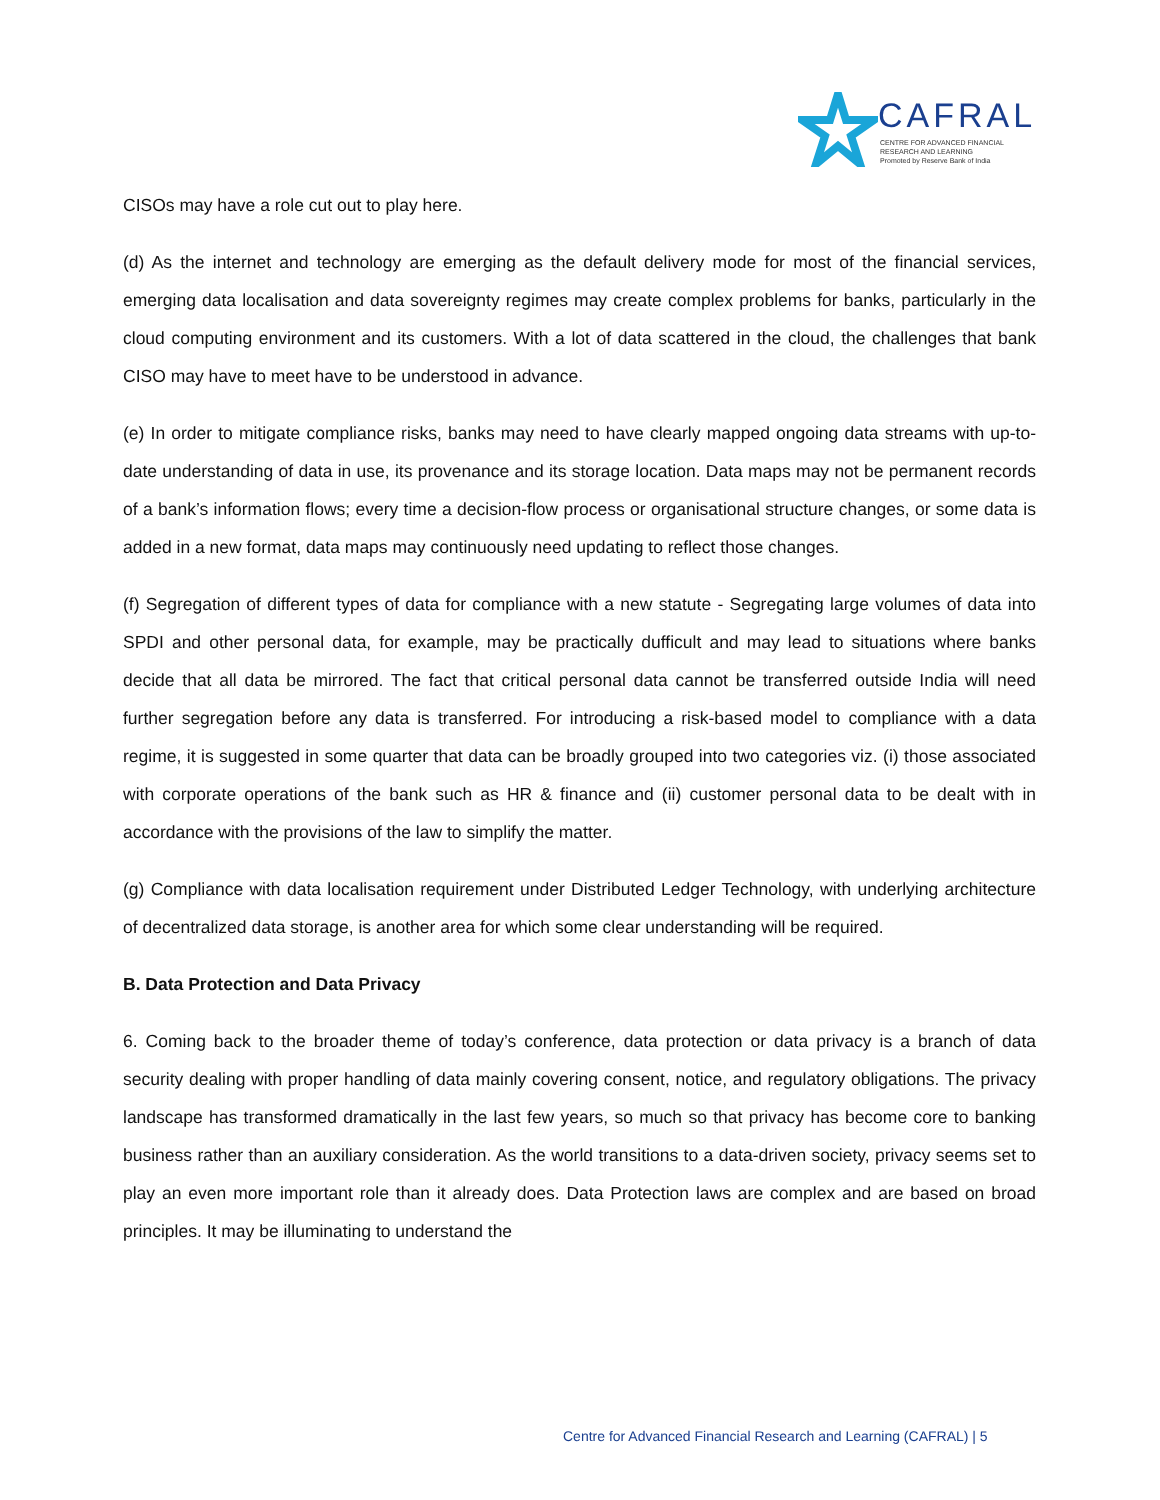CAFRAL
CENTRE FOR ADVANCED FINANCIAL
RESEARCH AND LEARNING
Promoted by Reserve Bank of India
CISOs may have a role cut out to play here.
(d) As the internet and technology are emerging as the default delivery mode for most of the financial services, emerging data localisation and data sovereignty regimes may create complex problems for banks, particularly in the cloud computing environment and its customers. With a lot of data scattered in the cloud, the challenges that bank CISO may have to meet have to be understood in advance.
(e) In order to mitigate compliance risks, banks may need to have clearly mapped ongoing data streams with up-to-date understanding of data in use, its provenance and its storage location. Data maps may not be permanent records of a bank’s information flows; every time a decision-flow process or organisational structure changes, or some data is added in a new format, data maps may continuously need updating to reflect those changes.
(f) Segregation of different types of data for compliance with a new statute - Segregating large volumes of data into SPDI and other personal data, for example, may be practically dufficult and may lead to situations where banks decide that all data be mirrored. The fact that critical personal data cannot be transferred outside India will need further segregation before any data is transferred. For introducing a risk-based model to compliance with a data regime, it is suggested in some quarter that data can be broadly grouped into two categories viz. (i) those associated with corporate operations of the bank such as HR & finance and (ii) customer personal data to be dealt with in accordance with the provisions of the law to simplify the matter.
(g) Compliance with data localisation requirement under Distributed Ledger Technology, with underlying architecture of decentralized data storage, is another area for which some clear understanding will be required.
B. Data Protection and Data Privacy
6. Coming back to the broader theme of today’s conference, data protection or data privacy is a branch of data security dealing with proper handling of data mainly covering consent, notice, and regulatory obligations. The privacy landscape has transformed dramatically in the last few years, so much so that privacy has become core to banking business rather than an auxiliary consideration. As the world transitions to a data-driven society, privacy seems set to play an even more important role than it already does. Data Protection laws are complex and are based on broad principles. It may be illuminating to understand the
Centre for Advanced Financial Research and Learning (CAFRAL) | 5